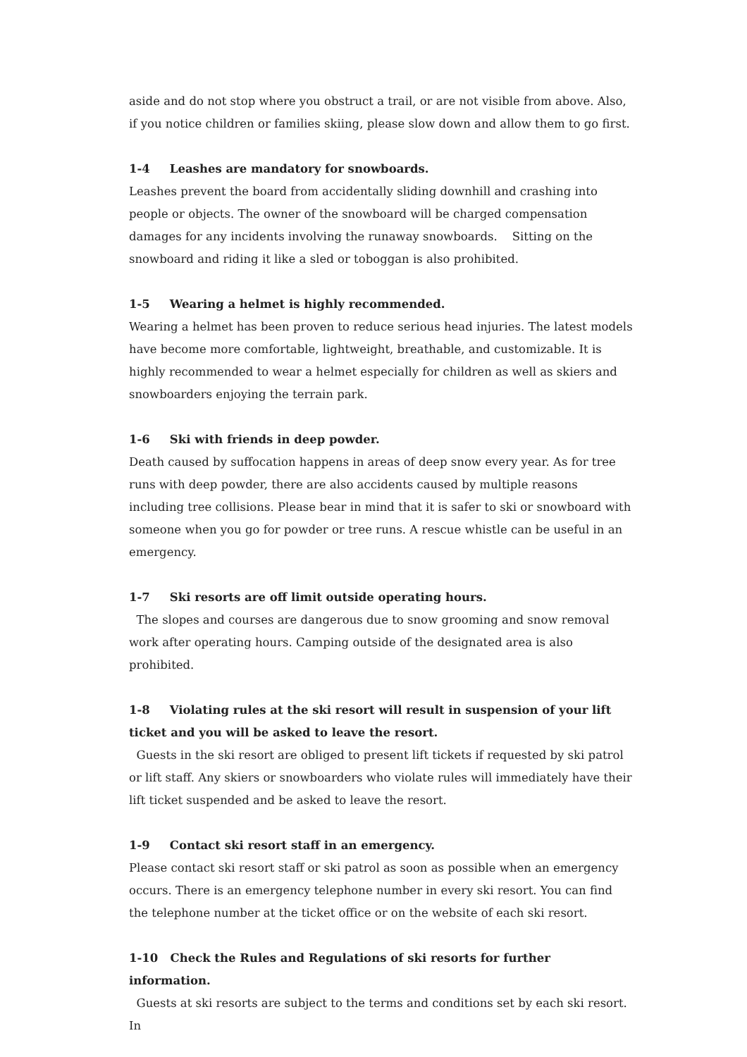aside and do not stop where you obstruct a trail, or are not visible from above. Also, if you notice children or families skiing, please slow down and allow them to go first.
1-4 Leashes are mandatory for snowboards.
Leashes prevent the board from accidentally sliding downhill and crashing into people or objects. The owner of the snowboard will be charged compensation damages for any incidents involving the runaway snowboards. Sitting on the snowboard and riding it like a sled or toboggan is also prohibited.
1-5 Wearing a helmet is highly recommended.
Wearing a helmet has been proven to reduce serious head injuries. The latest models have become more comfortable, lightweight, breathable, and customizable. It is highly recommended to wear a helmet especially for children as well as skiers and snowboarders enjoying the terrain park.
1-6 Ski with friends in deep powder.
Death caused by suffocation happens in areas of deep snow every year. As for tree runs with deep powder, there are also accidents caused by multiple reasons including tree collisions. Please bear in mind that it is safer to ski or snowboard with someone when you go for powder or tree runs. A rescue whistle can be useful in an emergency.
1-7 Ski resorts are off limit outside operating hours.
The slopes and courses are dangerous due to snow grooming and snow removal work after operating hours. Camping outside of the designated area is also prohibited.
1-8 Violating rules at the ski resort will result in suspension of your lift ticket and you will be asked to leave the resort.
Guests in the ski resort are obliged to present lift tickets if requested by ski patrol or lift staff. Any skiers or snowboarders who violate rules will immediately have their lift ticket suspended and be asked to leave the resort.
1-9 Contact ski resort staff in an emergency.
Please contact ski resort staff or ski patrol as soon as possible when an emergency occurs. There is an emergency telephone number in every ski resort. You can find the telephone number at the ticket office or on the website of each ski resort.
1-10 Check the Rules and Regulations of ski resorts for further information.
Guests at ski resorts are subject to the terms and conditions set by each ski resort. In